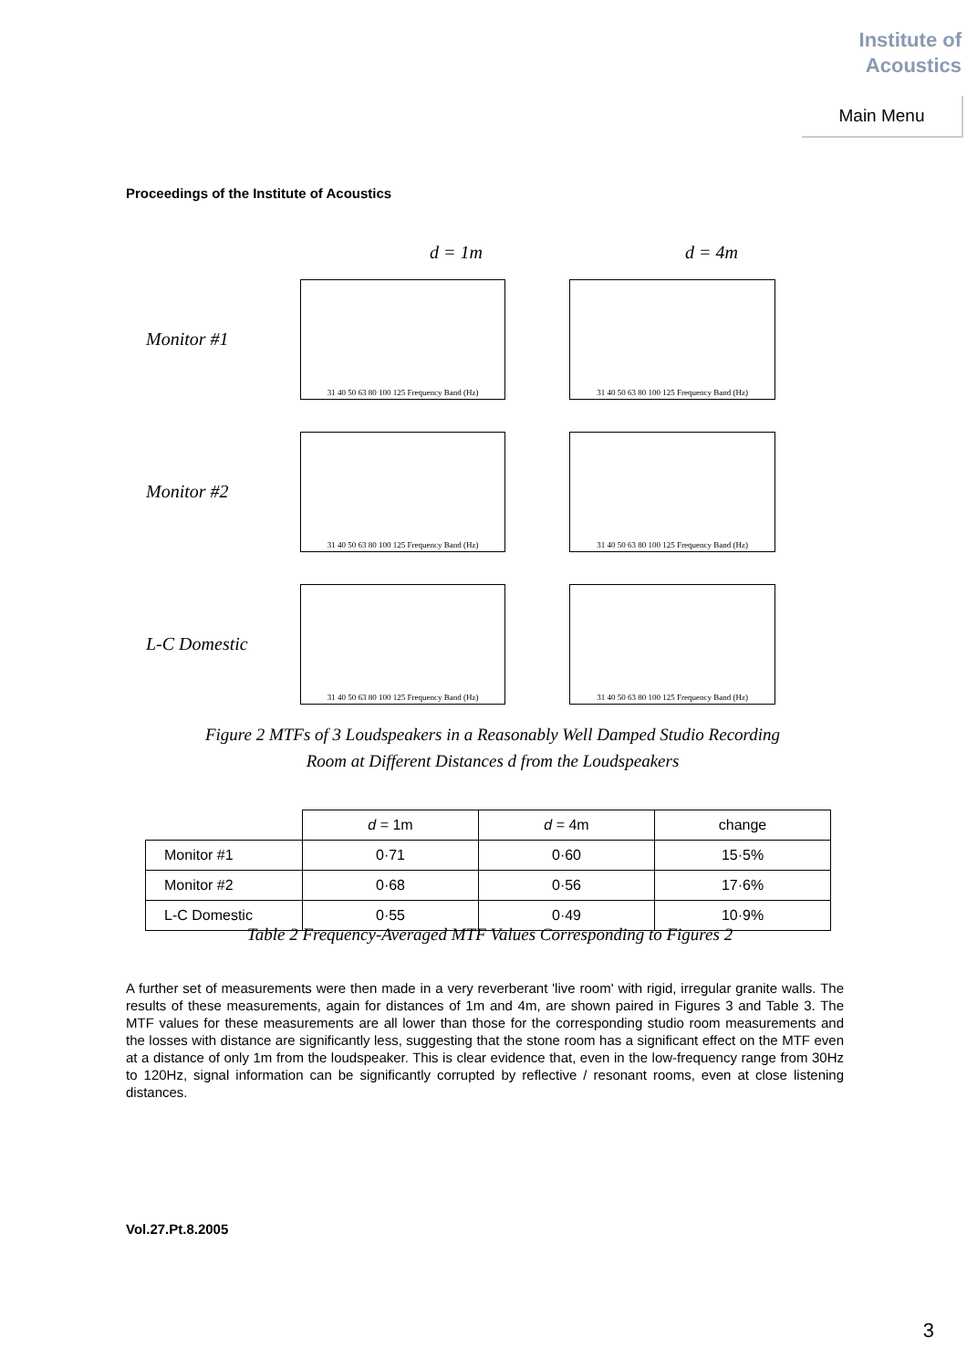Institute of
Acoustics
Main Menu
Proceedings of the Institute of Acoustics
d = 1m d = 4m
Monitor #1
31 40 50 63 80 100 125 Frequency Band (Hz)
31 40 50 63 80 100 125 Frequency Band (Hz)
Monitor #2
31 40 50 63 80 100 125 Frequency Band (Hz)
31 40 50 63 80 100 125 Frequency Band (Hz)
L-C Domestic
31 40 50 63 80 100 125 Frequency Band (Hz)
31 40 50 63 80 100 125 Frequency Band (Hz)
Figure 2 MTFs of 3 Loudspeakers in a Reasonably Well Damped Studio Recording
Room at Different Distances d from the Loudspeakers
| | d = 1m | d = 4m | change |
| --- | --- | --- | --- |
| Monitor #1 | 0·71 | 0·60 | 15·5% |
| Monitor #2 | 0·68 | 0·56 | 17·6% |
| L-C Domestic | 0·55 | 0·49 | 10·9% |
Table 2 Frequency-Averaged MTF Values Corresponding to Figures 2
A further set of measurements were then made in a very reverberant 'live room' with rigid, irregular granite walls. The results of these measurements, again for distances of 1m and 4m, are shown paired in Figures 3 and Table 3. The MTF values for these measurements are all lower than those for the corresponding studio room measurements and the losses with distance are significantly less, suggesting that the stone room has a significant effect on the MTF even at a distance of only 1m from the loudspeaker. This is clear evidence that, even in the low-frequency range from 30Hz to 120Hz, signal information can be significantly corrupted by reflective / resonant rooms, even at close listening distances.
Vol.27.Pt.8.2005
3